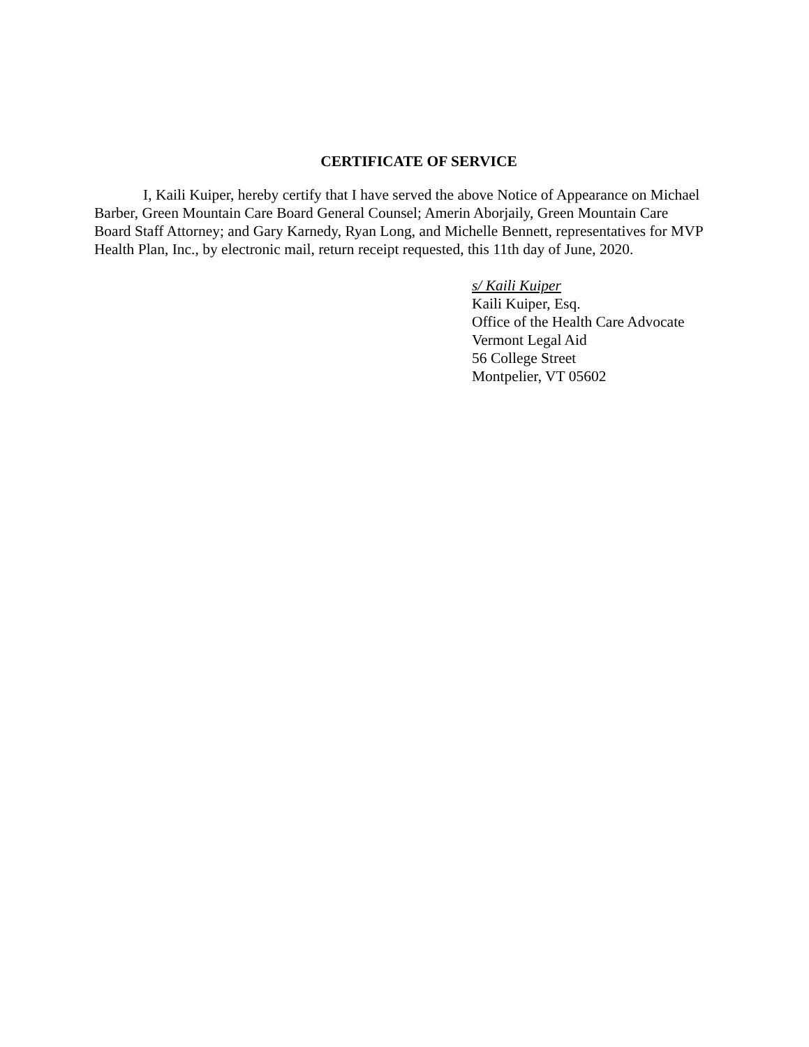CERTIFICATE OF SERVICE
I, Kaili Kuiper, hereby certify that I have served the above Notice of Appearance on Michael Barber, Green Mountain Care Board General Counsel; Amerin Aborjaily, Green Mountain Care Board Staff Attorney; and Gary Karnedy, Ryan Long, and Michelle Bennett, representatives for MVP Health Plan, Inc., by electronic mail, return receipt requested, this 11th day of June, 2020.
s/ Kaili Kuiper
Kaili Kuiper, Esq.
Office of the Health Care Advocate
Vermont Legal Aid
56 College Street
Montpelier, VT 05602